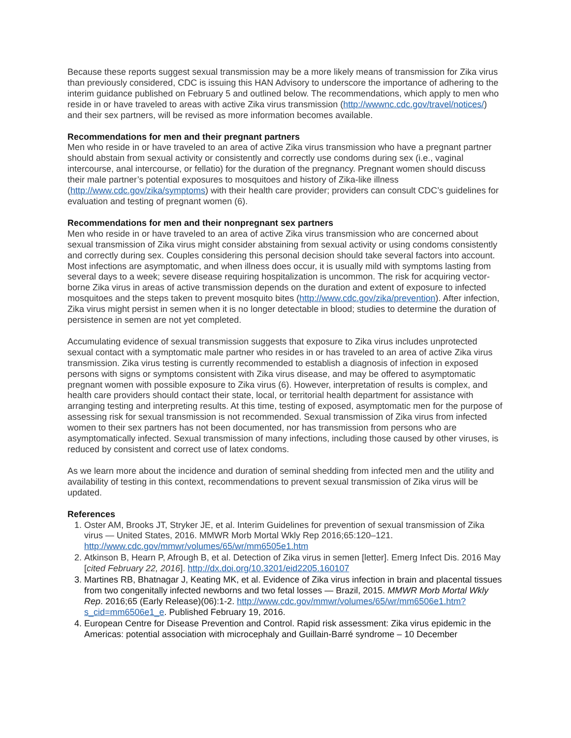Because these reports suggest sexual transmission may be a more likely means of transmission for Zika virus than previously considered, CDC is issuing this HAN Advisory to underscore the importance of adhering to the interim guidance published on February 5 and outlined below. The recommendations, which apply to men who reside in or have traveled to areas with active Zika virus transmission (http://wwwnc.cdc.gov/travel/notices/) and their sex partners, will be revised as more information becomes available.
Recommendations for men and their pregnant partners
Men who reside in or have traveled to an area of active Zika virus transmission who have a pregnant partner should abstain from sexual activity or consistently and correctly use condoms during sex (i.e., vaginal intercourse, anal intercourse, or fellatio) for the duration of the pregnancy. Pregnant women should discuss their male partner’s potential exposures to mosquitoes and history of Zika-like illness (http://www.cdc.gov/zika/symptoms) with their health care provider; providers can consult CDC’s guidelines for evaluation and testing of pregnant women (6).
Recommendations for men and their nonpregnant sex partners
Men who reside in or have traveled to an area of active Zika virus transmission who are concerned about sexual transmission of Zika virus might consider abstaining from sexual activity or using condoms consistently and correctly during sex. Couples considering this personal decision should take several factors into account. Most infections are asymptomatic, and when illness does occur, it is usually mild with symptoms lasting from several days to a week; severe disease requiring hospitalization is uncommon. The risk for acquiring vector-borne Zika virus in areas of active transmission depends on the duration and extent of exposure to infected mosquitoes and the steps taken to prevent mosquito bites (http://www.cdc.gov/zika/prevention). After infection, Zika virus might persist in semen when it is no longer detectable in blood; studies to determine the duration of persistence in semen are not yet completed.
Accumulating evidence of sexual transmission suggests that exposure to Zika virus includes unprotected sexual contact with a symptomatic male partner who resides in or has traveled to an area of active Zika virus transmission. Zika virus testing is currently recommended to establish a diagnosis of infection in exposed persons with signs or symptoms consistent with Zika virus disease, and may be offered to asymptomatic pregnant women with possible exposure to Zika virus (6). However, interpretation of results is complex, and health care providers should contact their state, local, or territorial health department for assistance with arranging testing and interpreting results. At this time, testing of exposed, asymptomatic men for the purpose of assessing risk for sexual transmission is not recommended. Sexual transmission of Zika virus from infected women to their sex partners has not been documented, nor has transmission from persons who are asymptomatically infected. Sexual transmission of many infections, including those caused by other viruses, is reduced by consistent and correct use of latex condoms.
As we learn more about the incidence and duration of seminal shedding from infected men and the utility and availability of testing in this context, recommendations to prevent sexual transmission of Zika virus will be updated.
References
1. Oster AM, Brooks JT, Stryker JE, et al. Interim Guidelines for prevention of sexual transmission of Zika virus — United States, 2016. MMWR Morb Mortal Wkly Rep 2016;65:120–121. http://www.cdc.gov/mmwr/volumes/65/wr/mm6505e1.htm
2. Atkinson B, Hearn P, Afrough B, et al. Detection of Zika virus in semen [letter]. Emerg Infect Dis. 2016 May [cited February 22, 2016]. http://dx.doi.org/10.3201/eid2205.160107
3. Martines RB, Bhatnagar J, Keating MK, et al. Evidence of Zika virus infection in brain and placental tissues from two congenitally infected newborns and two fetal losses — Brazil, 2015. MMWR Morb Mortal Wkly Rep. 2016;65 (Early Release)(06):1-2. http://www.cdc.gov/mmwr/volumes/65/wr/mm6506e1.htm?s_cid=mm6506e1_e. Published February 19, 2016.
4. European Centre for Disease Prevention and Control. Rapid risk assessment: Zika virus epidemic in the Americas: potential association with microcephaly and Guillain-Barré syndrome – 10 December